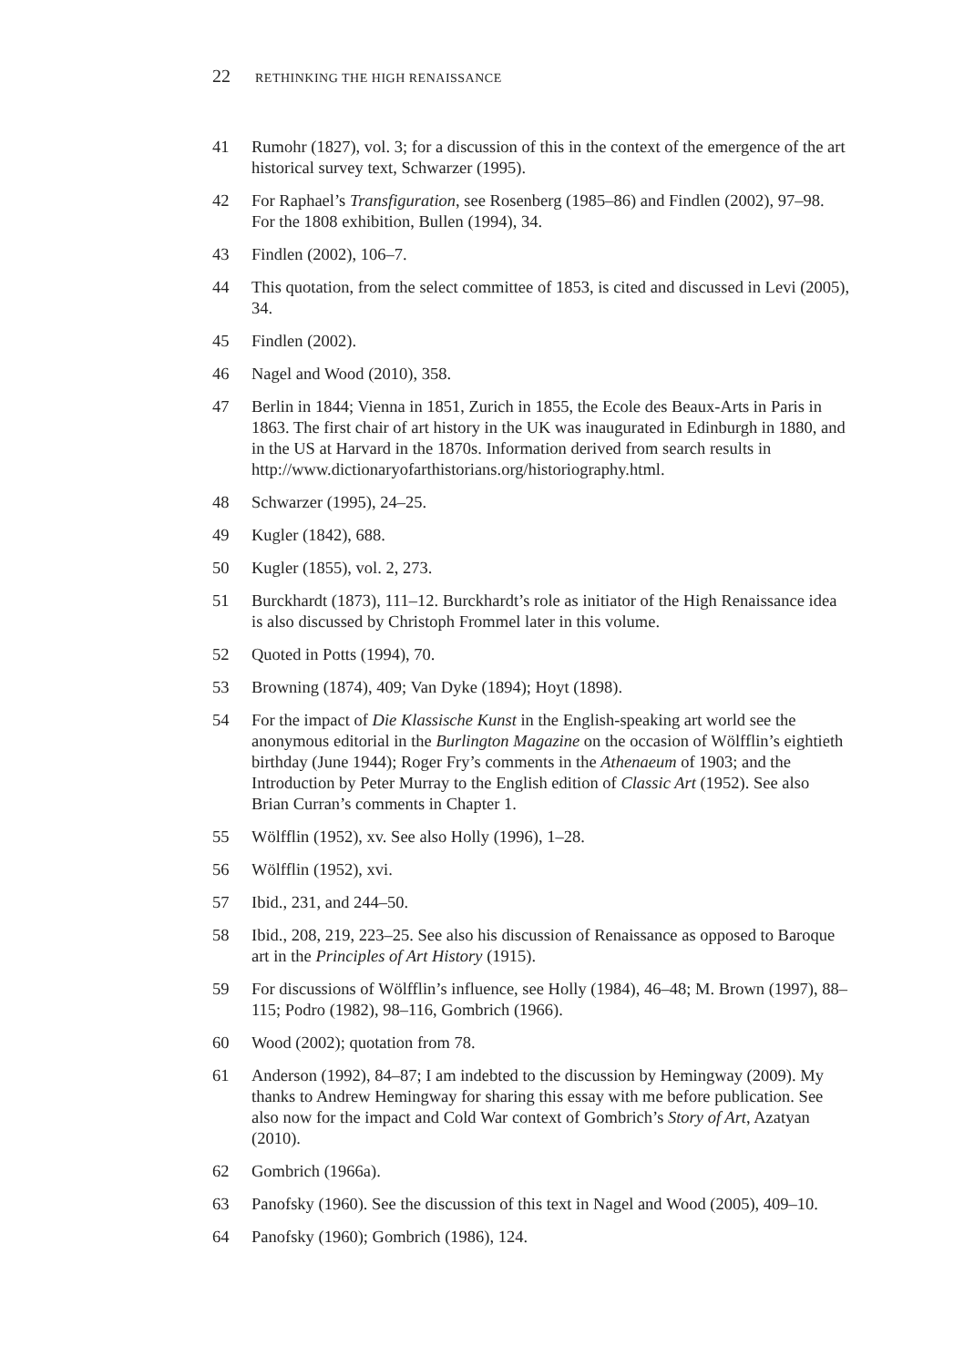22 RETHINKING THE HIGH RENAISSANCE
41 Rumohr (1827), vol. 3; for a discussion of this in the context of the emergence of the art historical survey text, Schwarzer (1995).
42 For Raphael’s Transfiguration, see Rosenberg (1985–86) and Findlen (2002), 97–98. For the 1808 exhibition, Bullen (1994), 34.
43 Findlen (2002), 106–7.
44 This quotation, from the select committee of 1853, is cited and discussed in Levi (2005), 34.
45 Findlen (2002).
46 Nagel and Wood (2010), 358.
47 Berlin in 1844; Vienna in 1851, Zurich in 1855, the Ecole des Beaux-Arts in Paris in 1863. The first chair of art history in the UK was inaugurated in Edinburgh in 1880, and in the US at Harvard in the 1870s. Information derived from search results in http://www.dictionaryofarthistorians.org/historiography.html.
48 Schwarzer (1995), 24–25.
49 Kugler (1842), 688.
50 Kugler (1855), vol. 2, 273.
51 Burckhardt (1873), 111–12. Burckhardt’s role as initiator of the High Renaissance idea is also discussed by Christoph Frommel later in this volume.
52 Quoted in Potts (1994), 70.
53 Browning (1874), 409; Van Dyke (1894); Hoyt (1898).
54 For the impact of Die Klassische Kunst in the English-speaking art world see the anonymous editorial in the Burlington Magazine on the occasion of Wölfflin’s eightieth birthday (June 1944); Roger Fry’s comments in the Athenaeum of 1903; and the Introduction by Peter Murray to the English edition of Classic Art (1952). See also Brian Curran’s comments in Chapter 1.
55 Wölfflin (1952), xv. See also Holly (1996), 1–28.
56 Wölfflin (1952), xvi.
57 Ibid., 231, and 244–50.
58 Ibid., 208, 219, 223–25. See also his discussion of Renaissance as opposed to Baroque art in the Principles of Art History (1915).
59 For discussions of Wölfflin’s influence, see Holly (1984), 46–48; M. Brown (1997), 88–115; Podro (1982), 98–116, Gombrich (1966).
60 Wood (2002); quotation from 78.
61 Anderson (1992), 84–87; I am indebted to the discussion by Hemingway (2009). My thanks to Andrew Hemingway for sharing this essay with me before publication. See also now for the impact and Cold War context of Gombrich’s Story of Art, Azatyan (2010).
62 Gombrich (1966a).
63 Panofsky (1960). See the discussion of this text in Nagel and Wood (2005), 409–10.
64 Panofsky (1960); Gombrich (1986), 124.